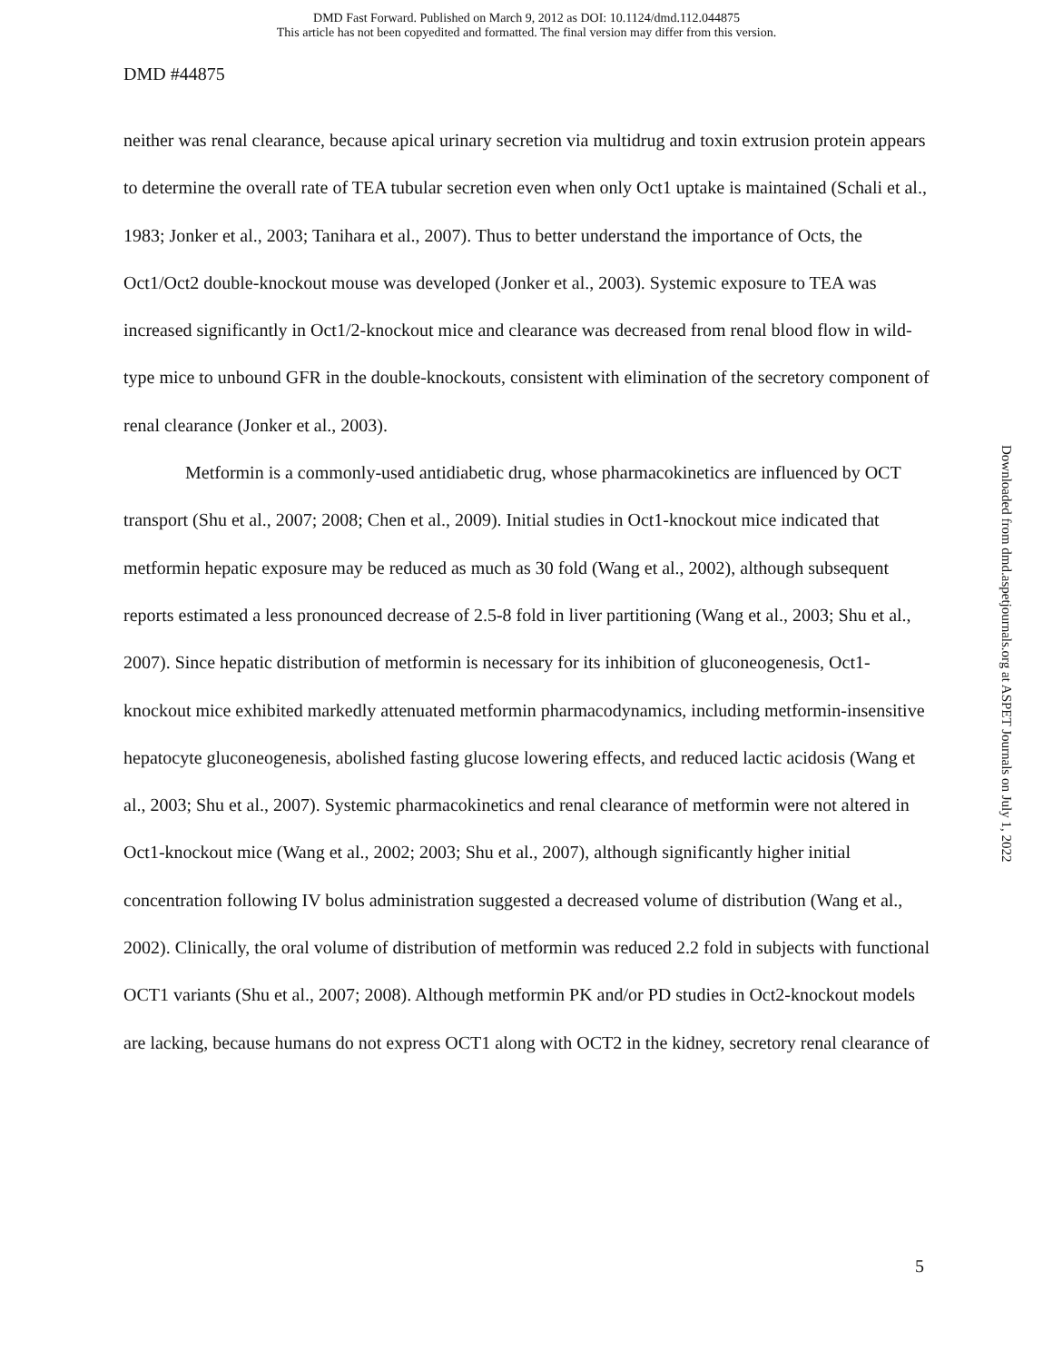DMD Fast Forward. Published on March 9, 2012 as DOI: 10.1124/dmd.112.044875
This article has not been copyedited and formatted. The final version may differ from this version.
DMD #44875
neither was renal clearance, because apical urinary secretion via multidrug and toxin extrusion protein appears to determine the overall rate of TEA tubular secretion even when only Oct1 uptake is maintained (Schali et al., 1983; Jonker et al., 2003; Tanihara et al., 2007). Thus to better understand the importance of Octs, the Oct1/Oct2 double-knockout mouse was developed (Jonker et al., 2003). Systemic exposure to TEA was increased significantly in Oct1/2-knockout mice and clearance was decreased from renal blood flow in wild-type mice to unbound GFR in the double-knockouts, consistent with elimination of the secretory component of renal clearance (Jonker et al., 2003).
Metformin is a commonly-used antidiabetic drug, whose pharmacokinetics are influenced by OCT transport (Shu et al., 2007; 2008; Chen et al., 2009). Initial studies in Oct1-knockout mice indicated that metformin hepatic exposure may be reduced as much as 30 fold (Wang et al., 2002), although subsequent reports estimated a less pronounced decrease of 2.5-8 fold in liver partitioning (Wang et al., 2003; Shu et al., 2007). Since hepatic distribution of metformin is necessary for its inhibition of gluconeogenesis, Oct1-knockout mice exhibited markedly attenuated metformin pharmacodynamics, including metformin-insensitive hepatocyte gluconeogenesis, abolished fasting glucose lowering effects, and reduced lactic acidosis (Wang et al., 2003; Shu et al., 2007). Systemic pharmacokinetics and renal clearance of metformin were not altered in Oct1-knockout mice (Wang et al., 2002; 2003; Shu et al., 2007), although significantly higher initial concentration following IV bolus administration suggested a decreased volume of distribution (Wang et al., 2002). Clinically, the oral volume of distribution of metformin was reduced 2.2 fold in subjects with functional OCT1 variants (Shu et al., 2007; 2008). Although metformin PK and/or PD studies in Oct2-knockout models are lacking, because humans do not express OCT1 along with OCT2 in the kidney, secretory renal clearance of
5
Downloaded from dmd.aspetjournals.org at ASPET Journals on July 1, 2022